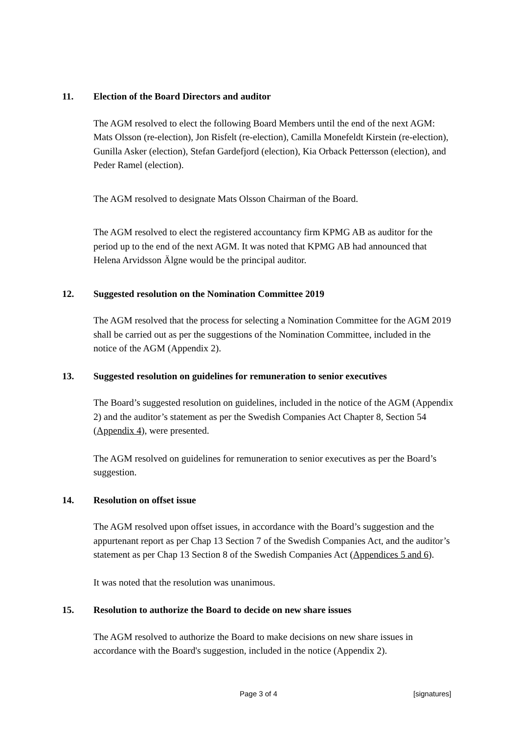11. Election of the Board Directors and auditor
The AGM resolved to elect the following Board Members until the end of the next AGM: Mats Olsson (re-election), Jon Risfelt (re-election), Camilla Monefeldt Kirstein (re-election), Gunilla Asker (election), Stefan Gardefjord (election), Kia Orback Pettersson (election), and Peder Ramel (election).
The AGM resolved to designate Mats Olsson Chairman of the Board.
The AGM resolved to elect the registered accountancy firm KPMG AB as auditor for the period up to the end of the next AGM. It was noted that KPMG AB had announced that Helena Arvidsson Älgne would be the principal auditor.
12. Suggested resolution on the Nomination Committee 2019
The AGM resolved that the process for selecting a Nomination Committee for the AGM 2019 shall be carried out as per the suggestions of the Nomination Committee, included in the notice of the AGM (Appendix 2).
13. Suggested resolution on guidelines for remuneration to senior executives
The Board’s suggested resolution on guidelines, included in the notice of the AGM (Appendix 2) and the auditor’s statement as per the Swedish Companies Act Chapter 8, Section 54 (Appendix 4), were presented.
The AGM resolved on guidelines for remuneration to senior executives as per the Board’s suggestion.
14. Resolution on offset issue
The AGM resolved upon offset issues, in accordance with the Board’s suggestion and the appurtenant report as per Chap 13 Section 7 of the Swedish Companies Act, and the auditor’s statement as per Chap 13 Section 8 of the Swedish Companies Act (Appendices 5 and 6).
It was noted that the resolution was unanimous.
15. Resolution to authorize the Board to decide on new share issues
The AGM resolved to authorize the Board to make decisions on new share issues in accordance with the Board's suggestion, included in the notice (Appendix 2).
Page 3 of 4 [signatures]